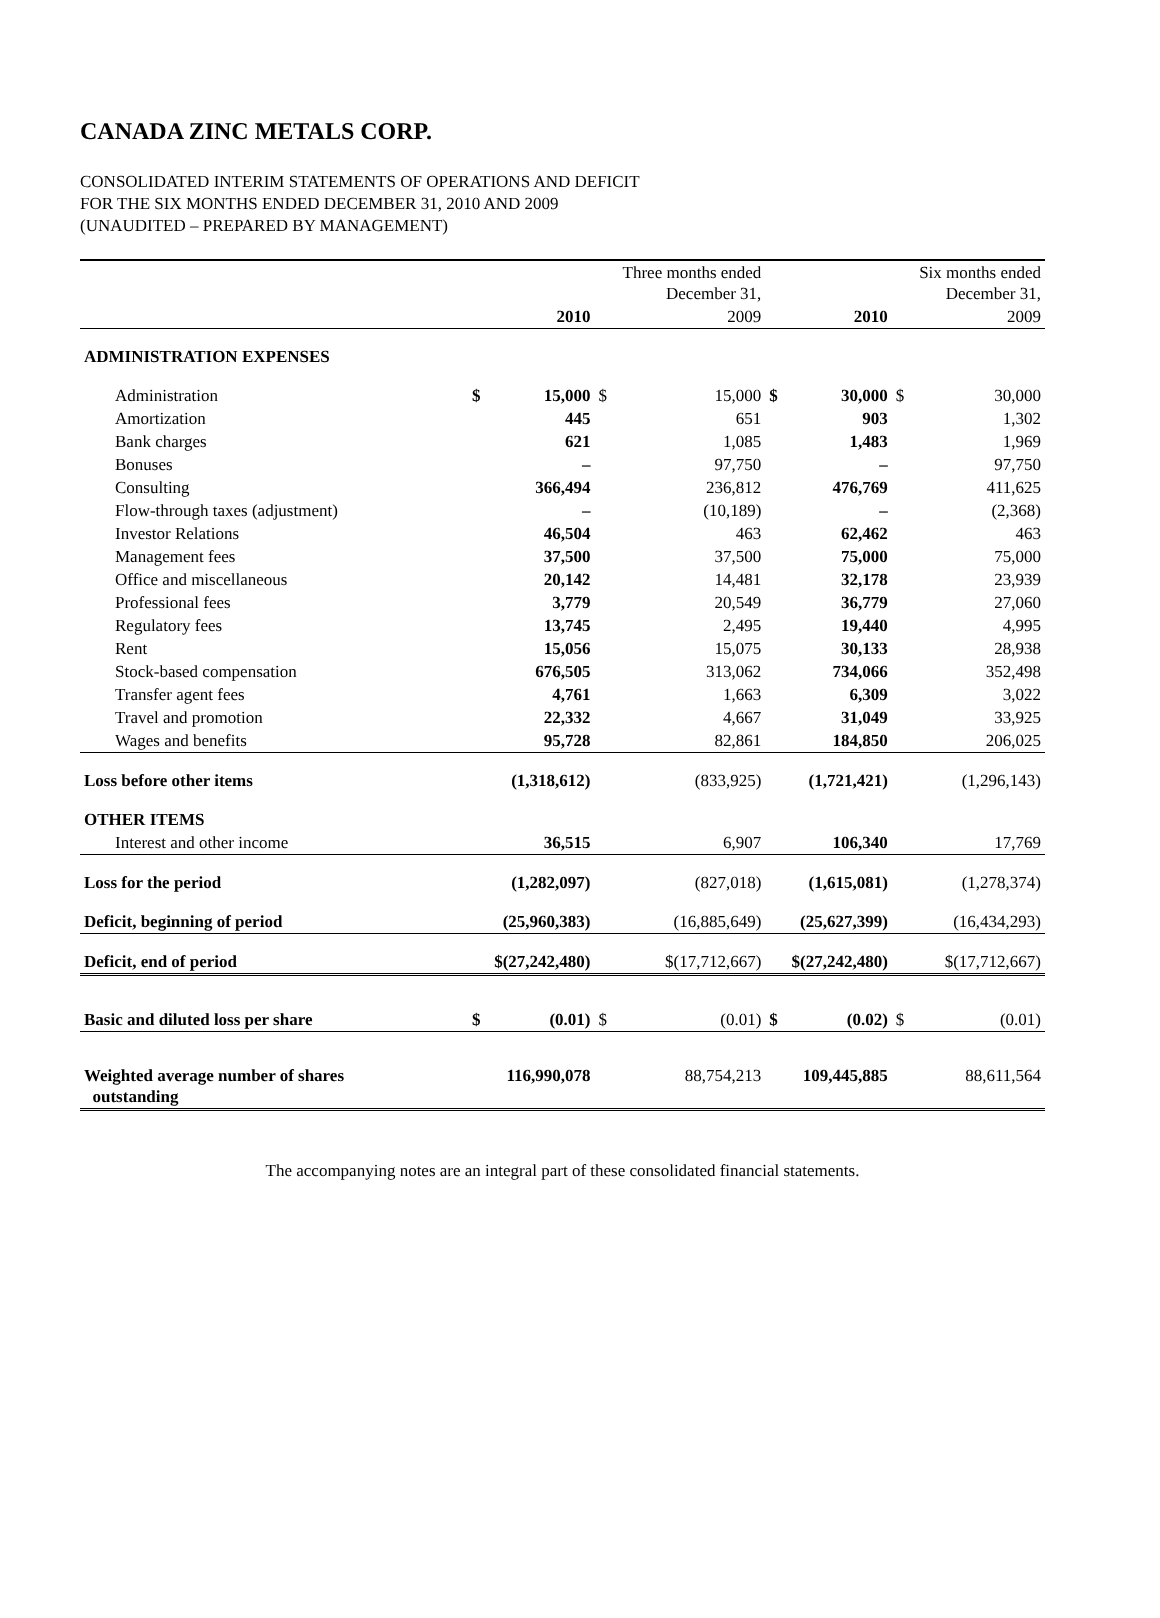CANADA ZINC METALS CORP.
CONSOLIDATED INTERIM STATEMENTS OF OPERATIONS AND DEFICIT
FOR THE SIX MONTHS ENDED DECEMBER 31, 2010 AND 2009
(UNAUDITED – PREPARED BY MANAGEMENT)
| | | | | Three months ended December 31, | | | | Six months ended December 31, |
| --- | --- | --- | --- | --- | --- | --- | --- | --- |
| | | 2010 | | 2009 | | 2010 | | 2009 |
| ADMINISTRATION EXPENSES | | | | | | | | |
| Administration | $ | 15,000 | $ | 15,000 | $ | 30,000 | $ | 30,000 |
| Amortization | | 445 | | 651 | | 903 | | 1,302 |
| Bank charges | | 621 | | 1,085 | | 1,483 | | 1,969 |
| Bonuses | | – | | 97,750 | | – | | 97,750 |
| Consulting | | 366,494 | | 236,812 | | 476,769 | | 411,625 |
| Flow-through taxes (adjustment) | | – | | (10,189) | | – | | (2,368) |
| Investor Relations | | 46,504 | | 463 | | 62,462 | | 463 |
| Management fees | | 37,500 | | 37,500 | | 75,000 | | 75,000 |
| Office and miscellaneous | | 20,142 | | 14,481 | | 32,178 | | 23,939 |
| Professional fees | | 3,779 | | 20,549 | | 36,779 | | 27,060 |
| Regulatory fees | | 13,745 | | 2,495 | | 19,440 | | 4,995 |
| Rent | | 15,056 | | 15,075 | | 30,133 | | 28,938 |
| Stock-based compensation | | 676,505 | | 313,062 | | 734,066 | | 352,498 |
| Transfer agent fees | | 4,761 | | 1,663 | | 6,309 | | 3,022 |
| Travel and promotion | | 22,332 | | 4,667 | | 31,049 | | 33,925 |
| Wages and benefits | | 95,728 | | 82,861 | | 184,850 | | 206,025 |
| Loss before other items | | (1,318,612) | | (833,925) | | (1,721,421) | | (1,296,143) |
| OTHER ITEMS | | | | | | | | |
| Interest and other income | | 36,515 | | 6,907 | | 106,340 | | 17,769 |
| Loss for the period | | (1,282,097) | | (827,018) | | (1,615,081) | | (1,278,374) |
| Deficit, beginning of period | | (25,960,383) | | (16,885,649) | | (25,627,399) | | (16,434,293) |
| Deficit, end of period | | $(27,242,480) | | $(17,712,667) | | $(27,242,480) | | $(17,712,667) |
| Basic and diluted loss per share | $ | (0.01) | $ | (0.01) | $ | (0.02) | $ | (0.01) |
| Weighted average number of shares outstanding | | 116,990,078 | | 88,754,213 | | 109,445,885 | | 88,611,564 |
The accompanying notes are an integral part of these consolidated financial statements.